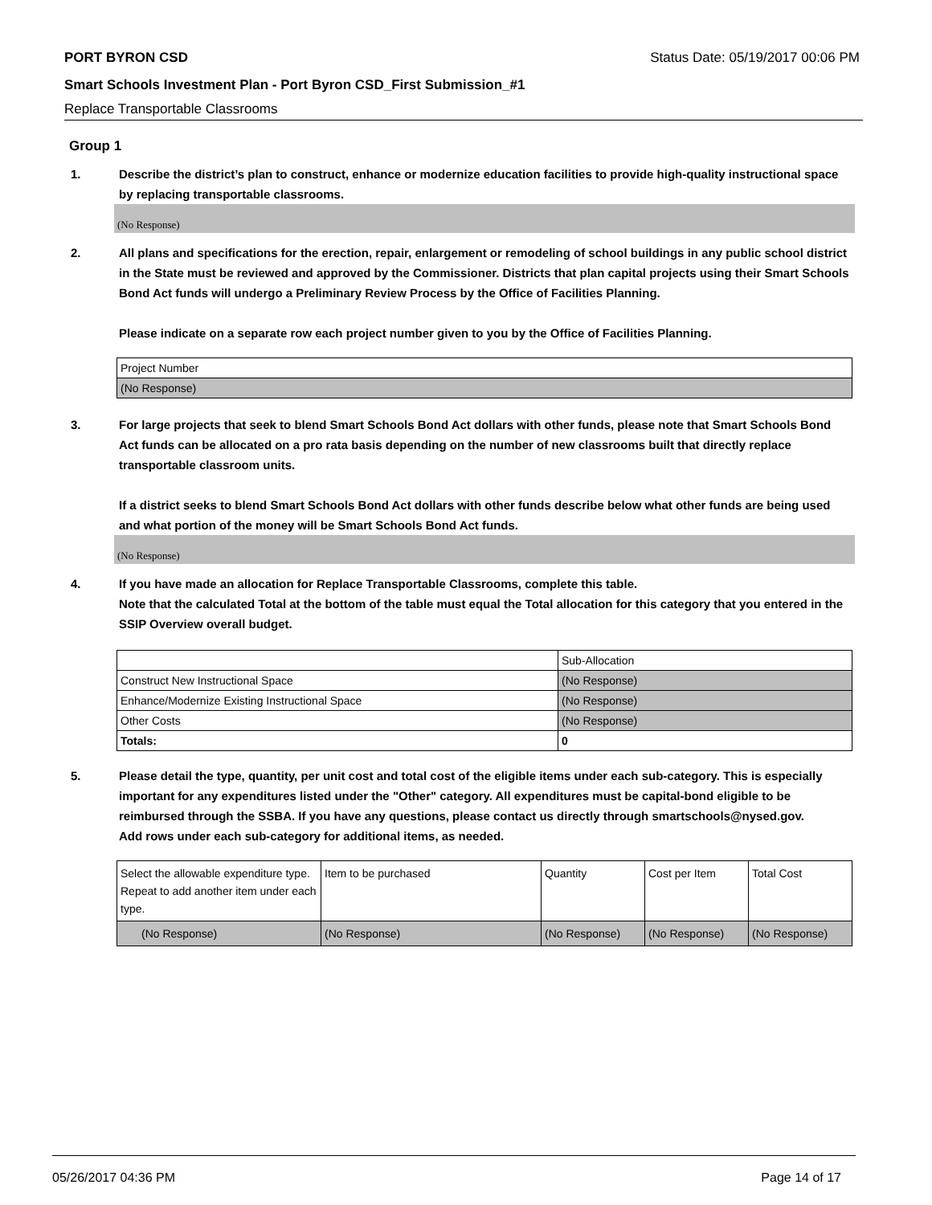PORT BYRON CSD Status Date: 05/19/2017 00:06 PM
Smart Schools Investment Plan - Port Byron CSD_First Submission_#1
Replace Transportable Classrooms
Group 1
1. Describe the district’s plan to construct, enhance or modernize education facilities to provide high-quality instructional space by replacing transportable classrooms.
(No Response)
2. All plans and specifications for the erection, repair, enlargement or remodeling of school buildings in any public school district in the State must be reviewed and approved by the Commissioner. Districts that plan capital projects using their Smart Schools Bond Act funds will undergo a Preliminary Review Process by the Office of Facilities Planning.
Please indicate on a separate row each project number given to you by the Office of Facilities Planning.
| Project Number |
| (No Response) |
3. For large projects that seek to blend Smart Schools Bond Act dollars with other funds, please note that Smart Schools Bond Act funds can be allocated on a pro rata basis depending on the number of new classrooms built that directly replace transportable classroom units.
If a district seeks to blend Smart Schools Bond Act dollars with other funds describe below what other funds are being used and what portion of the money will be Smart Schools Bond Act funds.
(No Response)
4. If you have made an allocation for Replace Transportable Classrooms, complete this table.
Note that the calculated Total at the bottom of the table must equal the Total allocation for this category that you entered in the SSIP Overview overall budget.
| | Sub-Allocation |
| Construct New Instructional Space | (No Response) |
| Enhance/Modernize Existing Instructional Space | (No Response) |
| Other Costs | (No Response) |
| Totals: | 0 |
5. Please detail the type, quantity, per unit cost and total cost of the eligible items under each sub-category. This is especially important for any expenditures listed under the "Other" category. All expenditures must be capital-bond eligible to be reimbursed through the SSBA. If you have any questions, please contact us directly through smartschools@nysed.gov.
Add rows under each sub-category for additional items, as needed.
| Select the allowable expenditure type. Repeat to add another item under each type. | Item to be purchased | Quantity | Cost per Item | Total Cost |
| (No Response) | (No Response) | (No Response) | (No Response) | (No Response) |
05/26/2017 04:36 PM Page 14 of 17